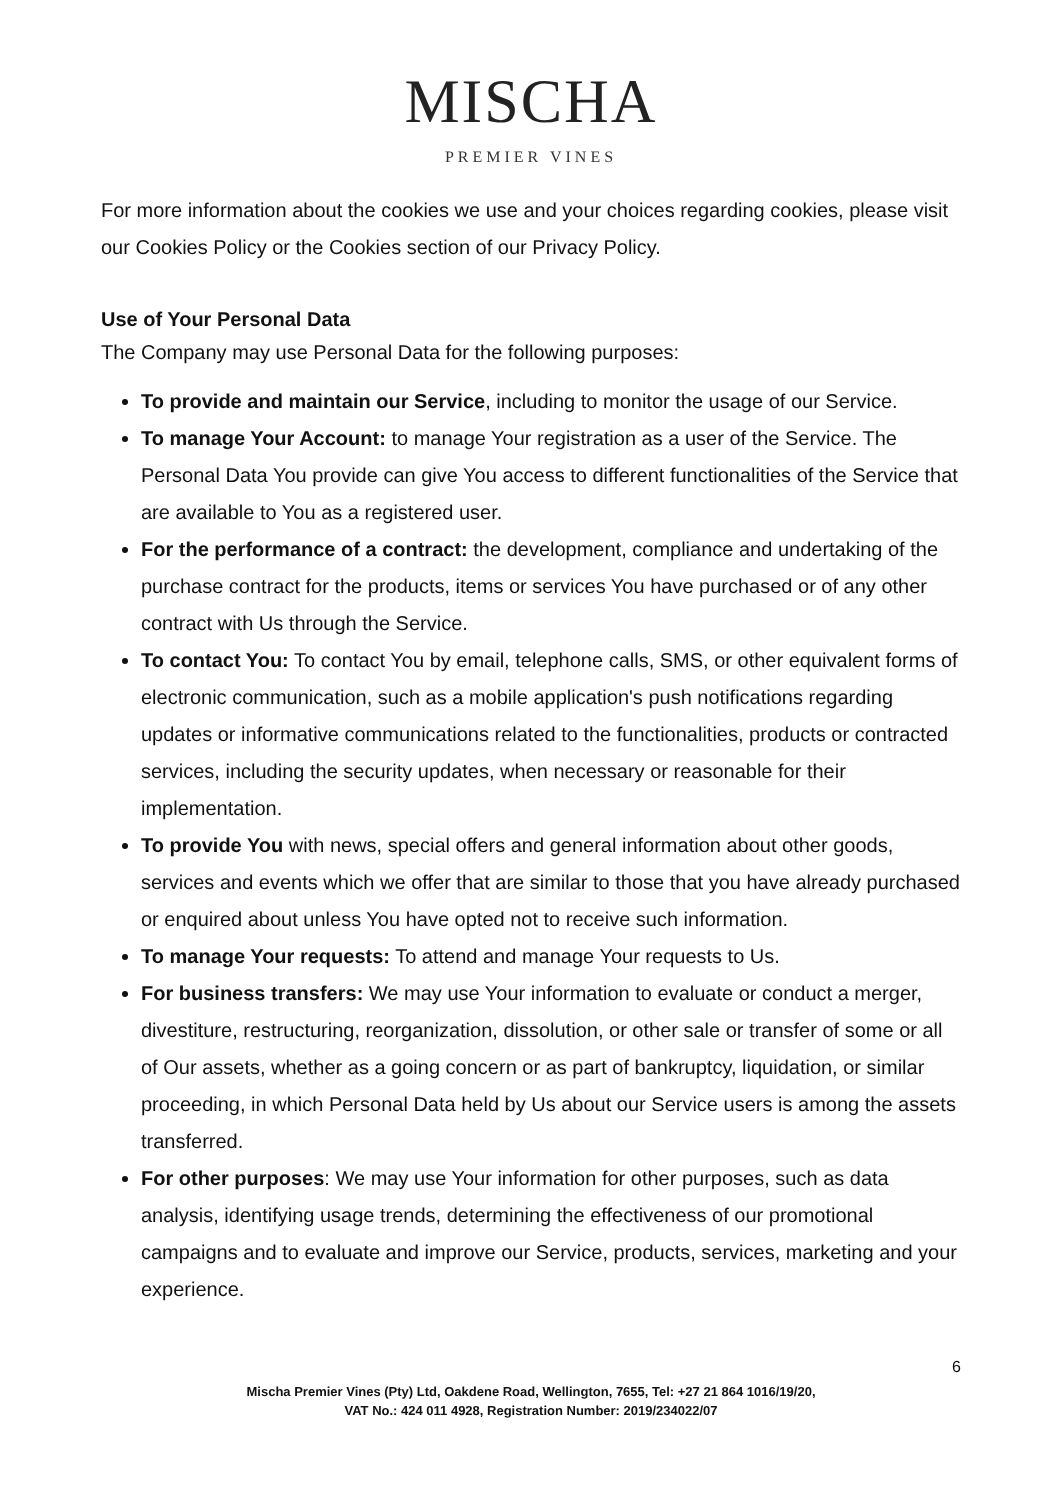MISCHA
PREMIER VINES
For more information about the cookies we use and your choices regarding cookies, please visit our Cookies Policy or the Cookies section of our Privacy Policy.
Use of Your Personal Data
The Company may use Personal Data for the following purposes:
To provide and maintain our Service, including to monitor the usage of our Service.
To manage Your Account: to manage Your registration as a user of the Service. The Personal Data You provide can give You access to different functionalities of the Service that are available to You as a registered user.
For the performance of a contract: the development, compliance and undertaking of the purchase contract for the products, items or services You have purchased or of any other contract with Us through the Service.
To contact You: To contact You by email, telephone calls, SMS, or other equivalent forms of electronic communication, such as a mobile application's push notifications regarding updates or informative communications related to the functionalities, products or contracted services, including the security updates, when necessary or reasonable for their implementation.
To provide You with news, special offers and general information about other goods, services and events which we offer that are similar to those that you have already purchased or enquired about unless You have opted not to receive such information.
To manage Your requests: To attend and manage Your requests to Us.
For business transfers: We may use Your information to evaluate or conduct a merger, divestiture, restructuring, reorganization, dissolution, or other sale or transfer of some or all of Our assets, whether as a going concern or as part of bankruptcy, liquidation, or similar proceeding, in which Personal Data held by Us about our Service users is among the assets transferred.
For other purposes: We may use Your information for other purposes, such as data analysis, identifying usage trends, determining the effectiveness of our promotional campaigns and to evaluate and improve our Service, products, services, marketing and your experience.
6
Mischa Premier Vines (Pty) Ltd, Oakdene Road, Wellington, 7655, Tel: +27 21 864 1016/19/20,
VAT No.: 424 011 4928, Registration Number: 2019/234022/07